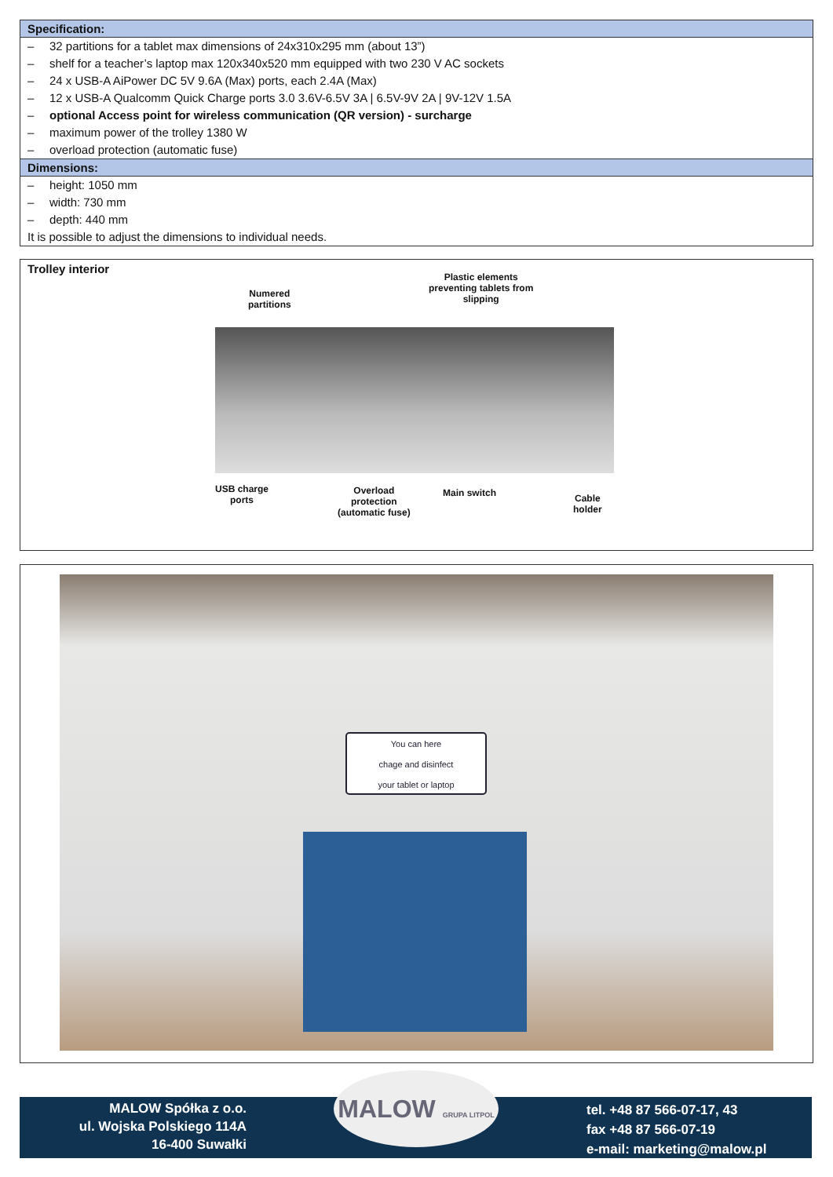Specification:
– 32 partitions for a tablet max dimensions of 24x310x295 mm (about 13”)
– shelf for a teacher’s laptop max 120x340x520 mm equipped with two 230 V AC sockets
– 24 x USB-A AiPower DC 5V 9.6A (Max) ports, each 2.4A (Max)
– 12 x USB-A Qualcomm Quick Charge ports 3.0 3.6V-6.5V 3A | 6.5V-9V 2A | 9V-12V 1.5A
– optional Access point for wireless communication (QR version) - surcharge
– maximum power of the trolley 1380 W
– overload protection (automatic fuse)
Dimensions:
– height: 1050 mm
– width: 730 mm
– depth: 440 mm
It is possible to adjust the dimensions to individual needs.
Trolley interior
Numered
partitions
Plastic elements
preventing tablets from
slipping
USB charge
ports
Overload
protection
(automatic fuse)
Main switch
Cable
holder
You can here
chage and disinfect
your tablet or laptop
MALOW Spółka z o.o.
ul. Wojska Polskiego 114A
16-400 Suwałki
MALOW GRUPA LITPOL
tel. +48 87 566-07-17, 43
fax +48 87 566-07-19
e-mail: marketing@malow.pl